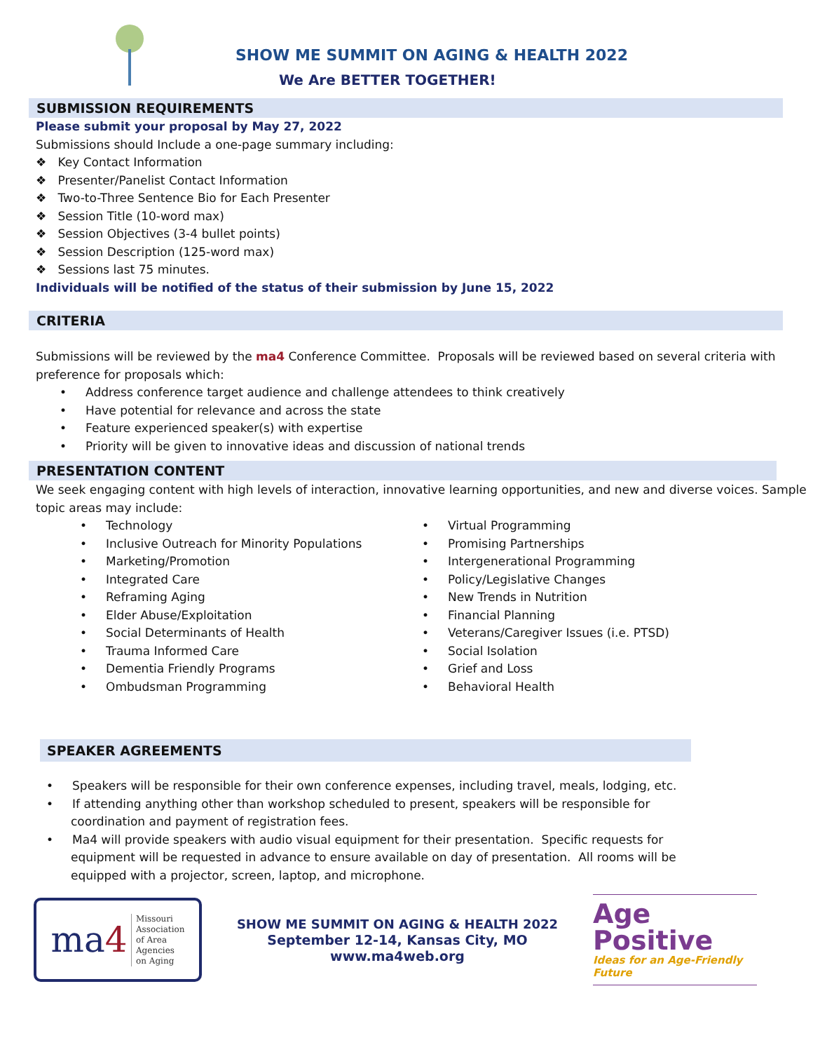SHOW ME SUMMIT ON AGING & HEALTH 2022
We Are BETTER TOGETHER!
SUBMISSION REQUIREMENTS
Please submit your proposal by May 27, 2022
Submissions should Include a one-page summary including:
❖ Key Contact Information
❖ Presenter/Panelist Contact Information
❖ Two-to-Three Sentence Bio for Each Presenter
❖ Session Title (10-word max)
❖ Session Objectives (3-4 bullet points)
❖ Session Description (125-word max)
❖ Sessions last 75 minutes.
Individuals will be notified of the status of their submission by June 15, 2022
CRITERIA
Submissions will be reviewed by the ma4 Conference Committee. Proposals will be reviewed based on several criteria with preference for proposals which:
• Address conference target audience and challenge attendees to think creatively
• Have potential for relevance and across the state
• Feature experienced speaker(s) with expertise
• Priority will be given to innovative ideas and discussion of national trends
PRESENTATION CONTENT
We seek engaging content with high levels of interaction, innovative learning opportunities, and new and diverse voices. Sample topic areas may include:
• Technology
• Inclusive Outreach for Minority Populations
• Marketing/Promotion
• Integrated Care
• Reframing Aging
• Elder Abuse/Exploitation
• Social Determinants of Health
• Trauma Informed Care
• Dementia Friendly Programs
• Ombudsman Programming
• Virtual Programming
• Promising Partnerships
• Intergenerational Programming
• Policy/Legislative Changes
• New Trends in Nutrition
• Financial Planning
• Veterans/Caregiver Issues (i.e. PTSD)
• Social Isolation
• Grief and Loss
• Behavioral Health
SPEAKER AGREEMENTS
• Speakers will be responsible for their own conference expenses, including travel, meals, lodging, etc.
• If attending anything other than workshop scheduled to present, speakers will be responsible for coordination and payment of registration fees.
• Ma4 will provide speakers with audio visual equipment for their presentation. Specific requests for equipment will be requested in advance to ensure available on day of presentation. All rooms will be equipped with a projector, screen, laptop, and microphone.
ma4 Missouri
Association
of Area
Agencies
on Aging
SHOW ME SUMMIT ON AGING & HEALTH 2022
September 12-14, Kansas City, MO
www.ma4web.org
Age
Positive
Ideas for an Age-Friendly Future